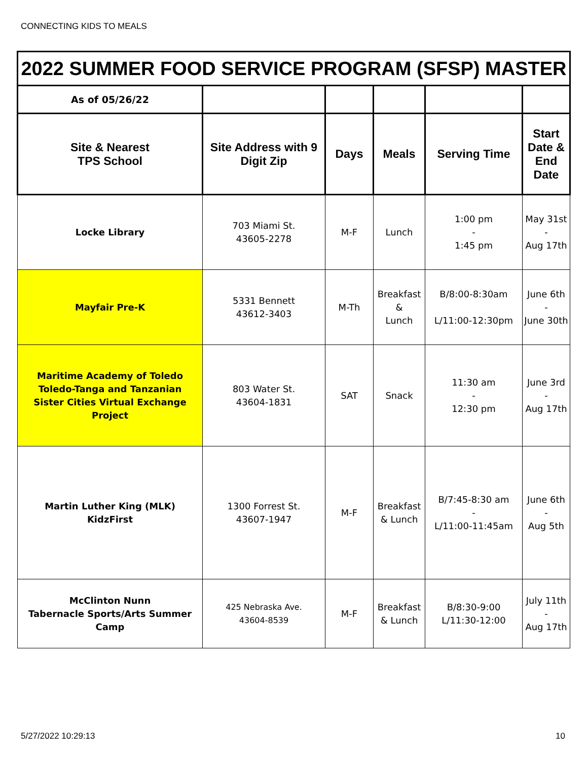CONNECTING KIDS TO MEALS
| 2022 SUMMER FOOD SERVICE PROGRAM (SFSP) MASTER | | | | | |
| As of 05/26/22 | | | | | |
| Site & Nearest TPS School | Site Address with 9 Digit Zip | Days | Meals | Serving Time | Start Date & End Date |
| Locke Library | 703 Miami St. 43605-2278 | M-F | Lunch | 1:00 pm - 1:45 pm | May 31st - Aug 17th |
| Mayfair Pre-K | 5331 Bennett 43612-3403 | M-Th | Breakfast & Lunch | B/8:00-8:30am L/11:00-12:30pm | June 6th - June 30th |
| Maritime Academy of Toledo Toledo-Tanga and Tanzanian Sister Cities Virtual Exchange Project | 803 Water St. 43604-1831 | SAT | Snack | 11:30 am - 12:30 pm | June 3rd - Aug 17th |
| Martin Luther King (MLK) KidzFirst | 1300 Forrest St. 43607-1947 | M-F | Breakfast & Lunch | B/7:45-8:30 am - L/11:00-11:45am | June 6th - Aug 5th |
| McClinton Nunn Tabernacle Sports/Arts Summer Camp | 425 Nebraska Ave. 43604-8539 | M-F | Breakfast & Lunch | B/8:30-9:00 L/11:30-12:00 | July 11th - Aug 17th |
5/27/2022 10:29:13 10